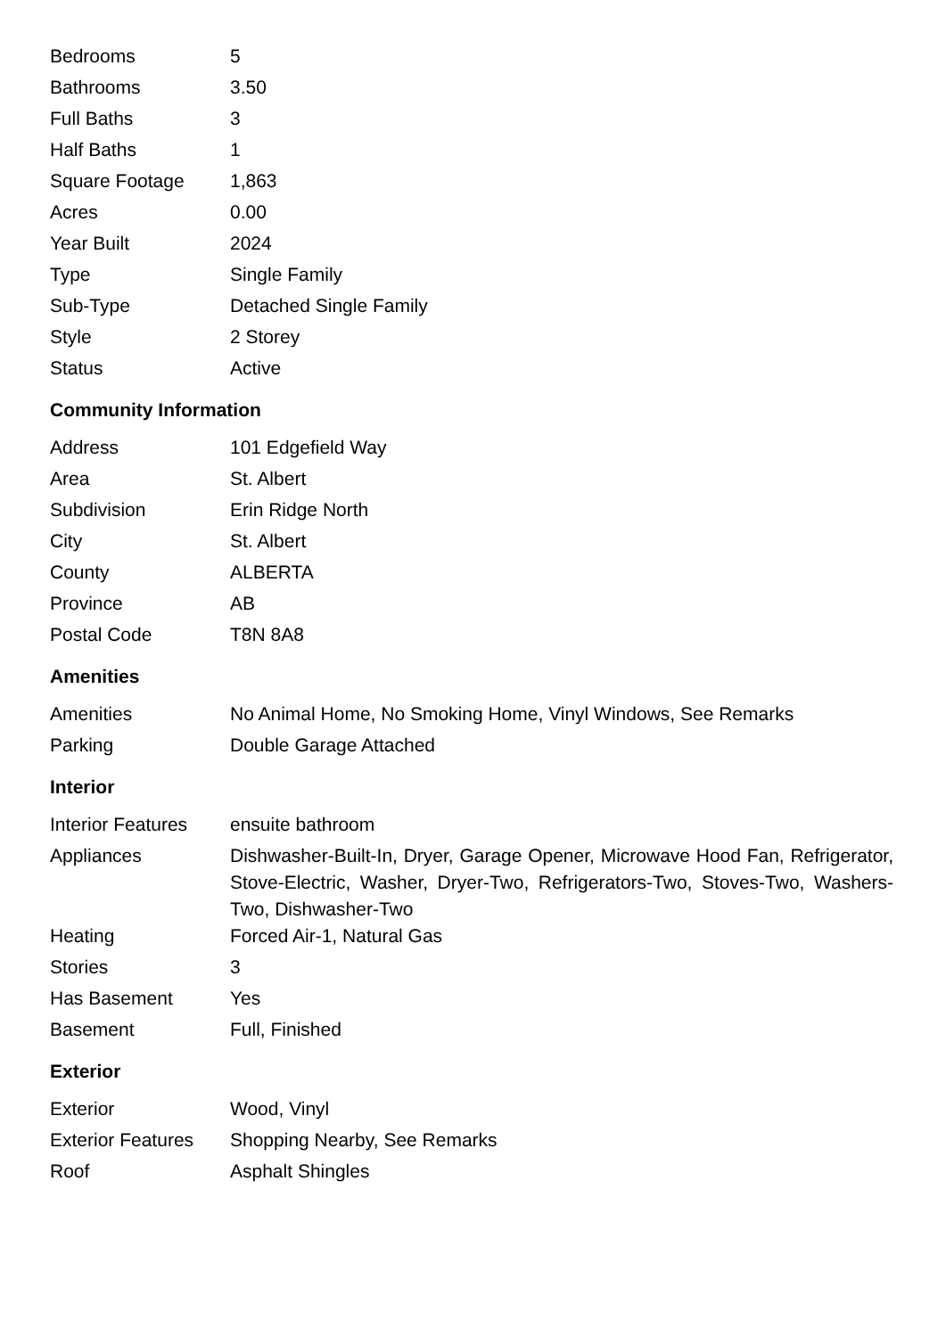| Bedrooms | 5 |
| Bathrooms | 3.50 |
| Full Baths | 3 |
| Half Baths | 1 |
| Square Footage | 1,863 |
| Acres | 0.00 |
| Year Built | 2024 |
| Type | Single Family |
| Sub-Type | Detached Single Family |
| Style | 2 Storey |
| Status | Active |
Community Information
| Address | 101 Edgefield Way |
| Area | St. Albert |
| Subdivision | Erin Ridge North |
| City | St. Albert |
| County | ALBERTA |
| Province | AB |
| Postal Code | T8N 8A8 |
Amenities
| Amenities | No Animal Home, No Smoking Home, Vinyl Windows, See Remarks |
| Parking | Double Garage Attached |
Interior
| Interior Features | ensuite bathroom |
| Appliances | Dishwasher-Built-In, Dryer, Garage Opener, Microwave Hood Fan, Refrigerator, Stove-Electric, Washer, Dryer-Two, Refrigerators-Two, Stoves-Two, Washers-Two, Dishwasher-Two |
| Heating | Forced Air-1, Natural Gas |
| Stories | 3 |
| Has Basement | Yes |
| Basement | Full, Finished |
Exterior
| Exterior | Wood, Vinyl |
| Exterior Features | Shopping Nearby, See Remarks |
| Roof | Asphalt Shingles |